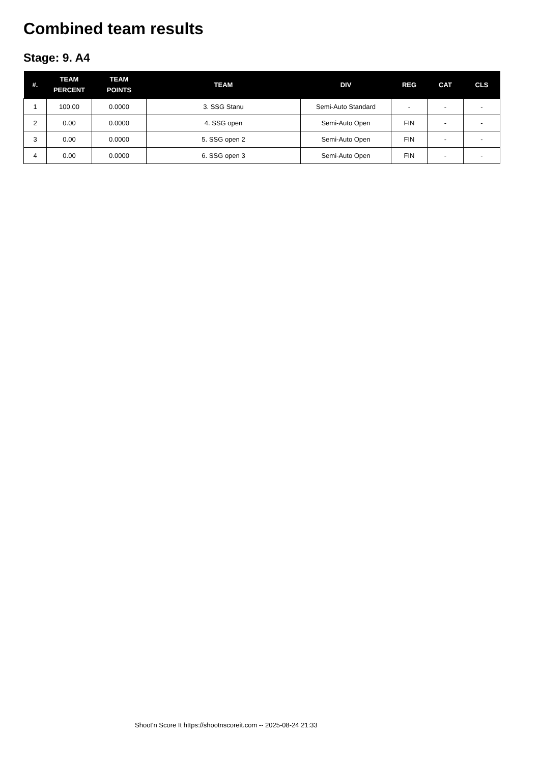Combined team results
Stage: 9. A4
| #. | TEAM PERCENT | TEAM POINTS | TEAM | DIV | REG | CAT | CLS |
| --- | --- | --- | --- | --- | --- | --- | --- |
| 1 | 100.00 | 0.0000 | 3. SSG Stanu | Semi-Auto Standard | - | - | - |
| 2 | 0.00 | 0.0000 | 4. SSG open | Semi-Auto Open | FIN | - | - |
| 3 | 0.00 | 0.0000 | 5. SSG open 2 | Semi-Auto Open | FIN | - | - |
| 4 | 0.00 | 0.0000 | 6. SSG open 3 | Semi-Auto Open | FIN | - | - |
Shoot'n Score It https://shootnscoreit.com -- 2025-08-24 21:33